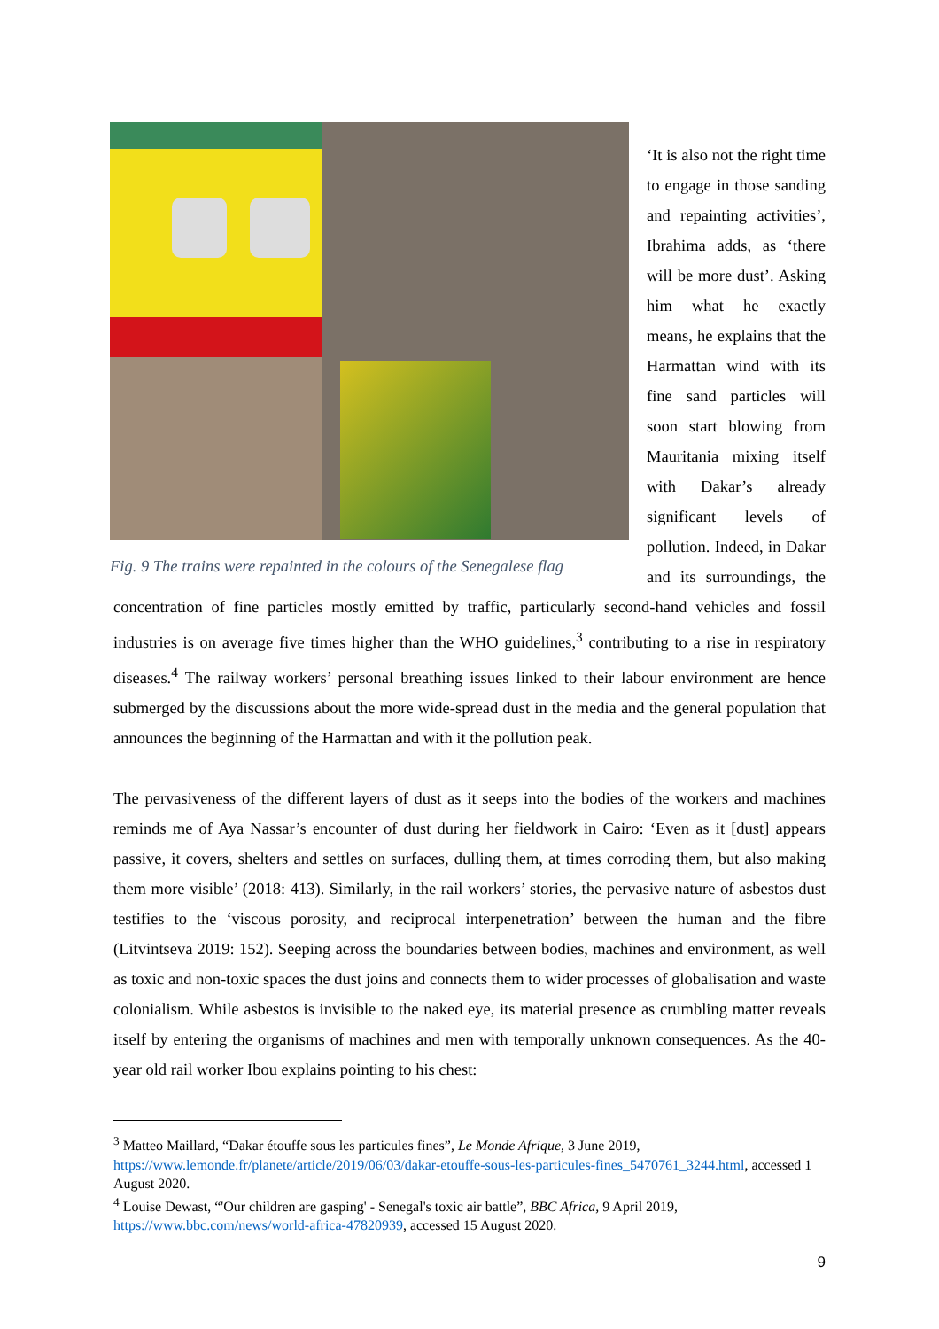Fig. 9 The trains were repainted in the colours of the Senegalese flag
‘It is also not the right time to engage in those sanding and repainting activities’, Ibrahima adds, as ‘there will be more dust’. Asking him what he exactly means, he explains that the Harmattan wind with its fine sand particles will soon start blowing from Mauritania mixing itself with Dakar’s already significant levels of pollution. Indeed, in Dakar and its surroundings, the concentration of fine particles mostly emitted by traffic, particularly second-hand vehicles and fossil industries is on average five times higher than the WHO guidelines,<sup>3</sup> contributing to a rise in respiratory diseases.<sup>4</sup> The railway workers’ personal breathing issues linked to their labour environment are hence submerged by the discussions about the more wide-spread dust in the media and the general population that announces the beginning of the Harmattan and with it the pollution peak.
The pervasiveness of the different layers of dust as it seeps into the bodies of the workers and machines reminds me of Aya Nassar’s encounter of dust during her fieldwork in Cairo: ‘Even as it [dust] appears passive, it covers, shelters and settles on surfaces, dulling them, at times corroding them, but also making them more visible’ (2018: 413). Similarly, in the rail workers’ stories, the pervasive nature of asbestos dust testifies to the ‘viscous porosity, and reciprocal interpenetration’ between the human and the fibre (Litvintseva 2019: 152). Seeping across the boundaries between bodies, machines and environment, as well as toxic and non-toxic spaces the dust joins and connects them to wider processes of globalisation and waste colonialism. While asbestos is invisible to the naked eye, its material presence as crumbling matter reveals itself by entering the organisms of machines and men with temporally unknown consequences. As the 40-year old rail worker Ibou explains pointing to his chest:
<sup>3</sup> Matteo Maillard, “Dakar étouffe sous les particules fines”, Le Monde Afrique, 3 June 2019, https://www.lemonde.fr/planete/article/2019/06/03/dakar-etouffe-sous-les-particules-fines_5470761_3244.html, accessed 1 August 2020.
<sup>4</sup> Louise Dewast, “'Our children are gasping' - Senegal's toxic air battle”, BBC Africa, 9 April 2019, https://www.bbc.com/news/world-africa-47820939, accessed 15 August 2020.
9